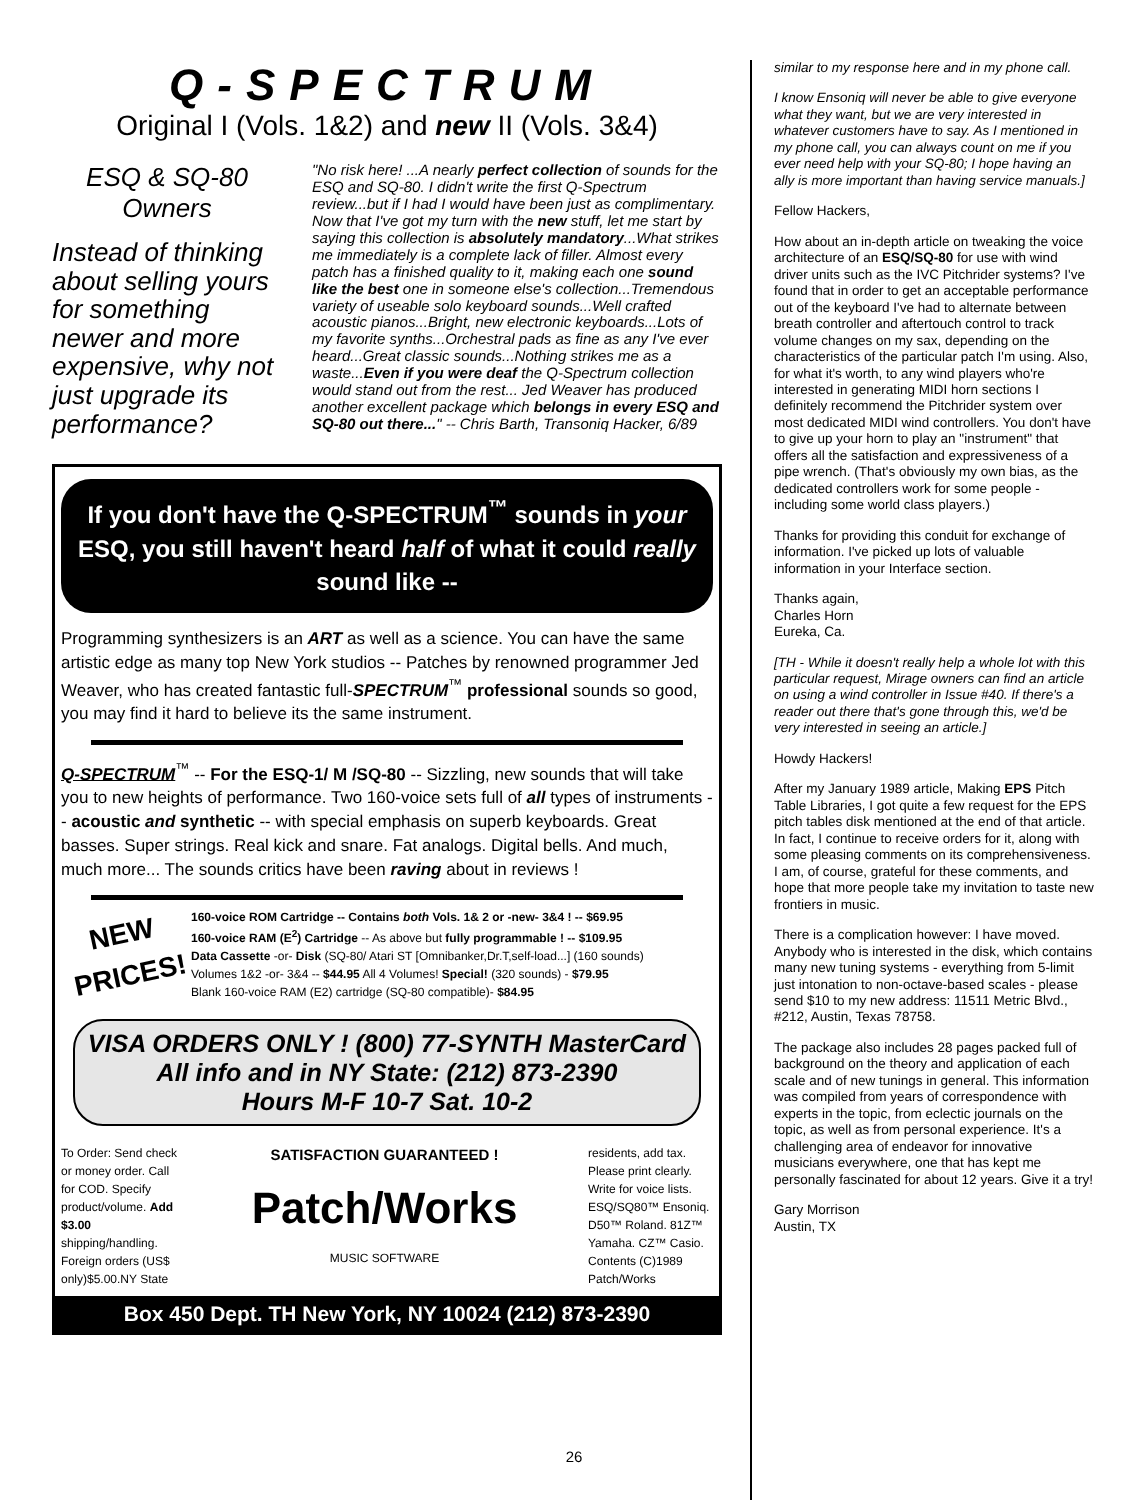Q-SPECTRUM
Original I (Vols. 1&2) and new II (Vols. 3&4)
ESQ & SQ-80
Owners
Instead of thinking about selling yours for something newer and more expensive, why not just upgrade its performance?
"No risk here! ...A nearly perfect collection of sounds for the ESQ and SQ-80. I didn't write the first Q-Spectrum review...but if I had I would have been just as complimentary. Now that I've got my turn with the new stuff, let me start by saying this collection is absolutely mandatory...What strikes me immediately is a complete lack of filler. Almost every patch has a finished quality to it, making each one sound like the best one in someone else's collection...Tremendous variety of useable solo keyboard sounds...Well crafted acoustic pianos...Bright, new electronic keyboards...Lots of my favorite synths...Orchestral pads as fine as any I've ever heard...Great classic sounds...Nothing strikes me as a waste...Even if you were deaf the Q-Spectrum collection would stand out from the rest... Jed Weaver has produced another excellent package which belongs in every ESQ and SQ-80 out there..." -- Chris Barth, Transoniq Hacker, 6/89
If you don't have the Q-SPECTRUM<sup>™</sup> sounds in your ESQ, you still haven't heard half of what it could really sound like --
Programming synthesizers is an ART as well as a science. You can have the same artistic edge as many top New York studios -- Patches by renowned programmer Jed Weaver, who has created fantastic full-SPECTRUM<sup>™</sup> professional sounds so good, you may find it hard to believe its the same instrument.
Q-SPECTRUM<sup>™</sup> -- For the ESQ-1/ M /SQ-80 -- Sizzling, new sounds that will take you to new heights of performance. Two 160-voice sets full of all types of instruments -- acoustic and synthetic -- with special emphasis on superb keyboards. Great basses. Super strings. Real kick and snare. Fat analogs. Digital bells. And much, much more... The sounds critics have been raving about in reviews !
NEW PRICES!
160-voice ROM Cartridge -- Contains both Vols. 1& 2 or -new- 3&4 ! -- $69.95
160-voice RAM (E<sup>2</sup>) Cartridge -- As above but fully programmable ! -- $109.95
Data Cassette -or- Disk (SQ-80/ Atari ST [Omnibanker,Dr.T,self-load...] (160 sounds)
Volumes 1&2 -or- 3&4 -- $44.95 All 4 Volumes! Special! (320 sounds) - $79.95
Blank 160-voice RAM (E2) cartridge (SQ-80 compatible)- $84.95
VISA ORDERS ONLY ! (800) 77-SYNTH MasterCard
All info and in NY State: (212) 873-2390
Hours M-F 10-7 Sat. 10-2
To Order: Send check or money order. Call for COD. Specify product/volume. Add $3.00 shipping/handling. Foreign orders (US$ only)$5.00.NY State
SATISFACTION GUARANTEED !
Patch/Works
MUSIC SOFTWARE
residents, add tax. Please print clearly. Write for voice lists. ESQ/SQ80™ Ensoniq. D50™ Roland. 81Z™ Yamaha. CZ™ Casio. Contents (C)1989 Patch/Works
Box 450 Dept. TH New York, NY 10024 (212) 873-2390
similar to my response here and in my phone call.
I know Ensoniq will never be able to give everyone what they want, but we are very interested in whatever customers have to say. As I mentioned in my phone call, you can always count on me if you ever need help with your SQ-80; I hope having an ally is more important than having service manuals.]
Fellow Hackers,
How about an in-depth article on tweaking the voice architecture of an ESQ/SQ-80 for use with wind driver units such as the IVC Pitchrider systems? I've found that in order to get an acceptable performance out of the keyboard I've had to alternate between breath controller and aftertouch control to track volume changes on my sax, depending on the characteristics of the particular patch I'm using. Also, for what it's worth, to any wind players who're interested in generating MIDI horn sections I definitely recommend the Pitchrider system over most dedicated MIDI wind controllers. You don't have to give up your horn to play an "instrument" that offers all the satisfaction and expressiveness of a pipe wrench. (That's obviously my own bias, as the dedicated controllers work for some people - including some world class players.)
Thanks for providing this conduit for exchange of information. I've picked up lots of valuable information in your Interface section.
Thanks again,
Charles Horn
Eureka, Ca.
[TH - While it doesn't really help a whole lot with this particular request, Mirage owners can find an article on using a wind controller in Issue #40. If there's a reader out there that's gone through this, we'd be very interested in seeing an article.]
Howdy Hackers!
After my January 1989 article, Making EPS Pitch Table Libraries, I got quite a few request for the EPS pitch tables disk mentioned at the end of that article. In fact, I continue to receive orders for it, along with some pleasing comments on its comprehensiveness. I am, of course, grateful for these comments, and hope that more people take my invitation to taste new frontiers in music.
There is a complication however: I have moved. Anybody who is interested in the disk, which contains many new tuning systems - everything from 5-limit just intonation to non-octave-based scales - please send $10 to my new address: 11511 Metric Blvd., #212, Austin, Texas 78758.
The package also includes 28 pages packed full of background on the theory and application of each scale and of new tunings in general. This information was compiled from years of correspondence with experts in the topic, from eclectic journals on the topic, as well as from personal experience. It's a challenging area of endeavor for innovative musicians everywhere, one that has kept me personally fascinated for about 12 years. Give it a try!
Gary Morrison
Austin, TX
26